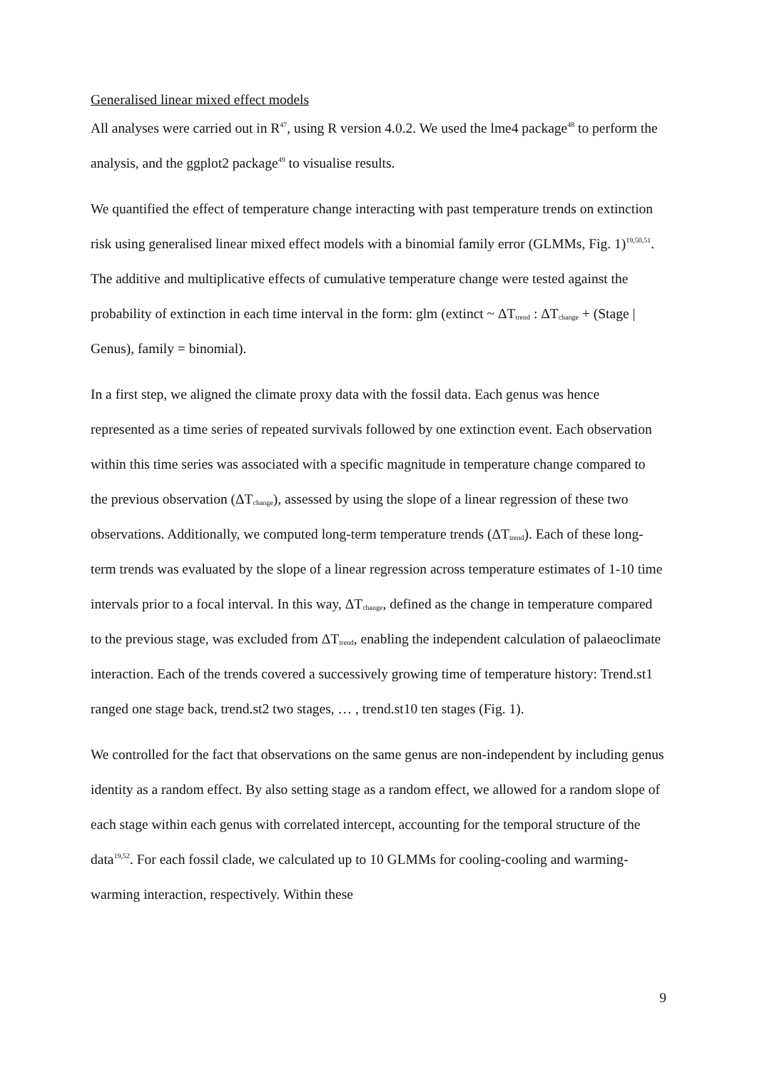Generalised linear mixed effect models
All analyses were carried out in R<sup>47</sup>, using R version 4.0.2. We used the lme4 package<sup>48</sup> to perform the analysis, and the ggplot2 package<sup>49</sup> to visualise results.
We quantified the effect of temperature change interacting with past temperature trends on extinction risk using generalised linear mixed effect models with a binomial family error (GLMMs, Fig. 1)<sup>19,50,51</sup>. The additive and multiplicative effects of cumulative temperature change were tested against the probability of extinction in each time interval in the form: glm (extinct ~ ΔT<sub>trend</sub> : ΔT<sub>change</sub> + (Stage | Genus), family = binomial).
In a first step, we aligned the climate proxy data with the fossil data. Each genus was hence represented as a time series of repeated survivals followed by one extinction event. Each observation within this time series was associated with a specific magnitude in temperature change compared to the previous observation (ΔT<sub>change</sub>), assessed by using the slope of a linear regression of these two observations. Additionally, we computed long-term temperature trends (ΔT<sub>trend</sub>). Each of these long-term trends was evaluated by the slope of a linear regression across temperature estimates of 1-10 time intervals prior to a focal interval. In this way, ΔT<sub>change</sub>, defined as the change in temperature compared to the previous stage, was excluded from ΔT<sub>trend</sub>, enabling the independent calculation of palaeoclimate interaction. Each of the trends covered a successively growing time of temperature history: Trend.st1 ranged one stage back, trend.st2 two stages, … , trend.st10 ten stages (Fig. 1).
We controlled for the fact that observations on the same genus are non-independent by including genus identity as a random effect. By also setting stage as a random effect, we allowed for a random slope of each stage within each genus with correlated intercept, accounting for the temporal structure of the data<sup>19,52</sup>. For each fossil clade, we calculated up to 10 GLMMs for cooling-cooling and warming-warming interaction, respectively. Within these
9